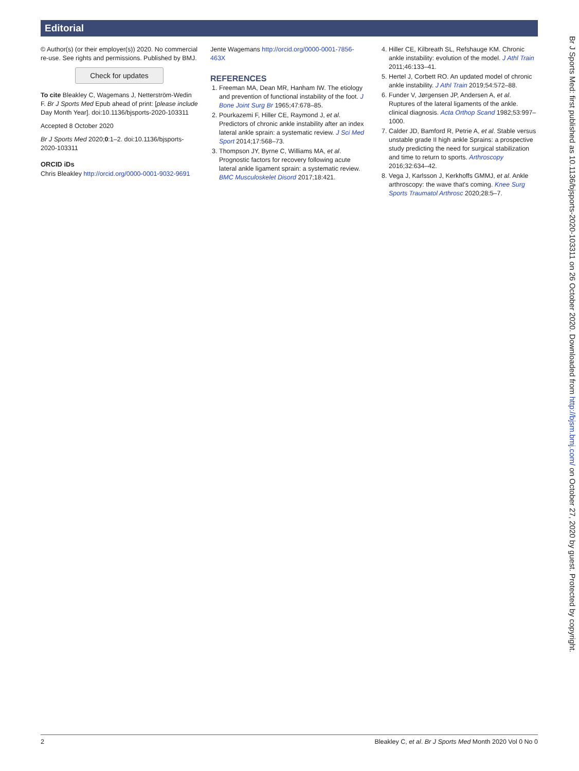Editorial
© Author(s) (or their employer(s)) 2020. No commercial re-use. See rights and permissions. Published by BMJ.
Check for updates
To cite Bleakley C, Wagemans J, Netterström-Wedin F. Br J Sports Med Epub ahead of print: [please include Day Month Year]. doi:10.1136/bjsports-2020-103311
Accepted 8 October 2020
Br J Sports Med 2020;0:1–2. doi:10.1136/bjsports-2020-103311
ORCID iDs
Chris Bleakley http://orcid.org/0000-0001-9032-9691
Jente Wagemans http://orcid.org/0000-0001-7856-463X
REFERENCES
1. Freeman MA, Dean MR, Hanham IW. The etiology and prevention of functional instability of the foot. J Bone Joint Surg Br 1965;47:678–85.
2. Pourkazemi F, Hiller CE, Raymond J, et al. Predictors of chronic ankle instability after an index lateral ankle sprain: a systematic review. J Sci Med Sport 2014;17:568–73.
3. Thompson JY, Byrne C, Williams MA, et al. Prognostic factors for recovery following acute lateral ankle ligament sprain: a systematic review. BMC Musculoskelet Disord 2017;18:421.
4. Hiller CE, Kilbreath SL, Refshauge KM. Chronic ankle instability: evolution of the model. J Athl Train 2011;46:133–41.
5. Hertel J, Corbett RO. An updated model of chronic ankle instability. J Athl Train 2019;54:572–88.
6. Funder V, Jørgensen JP, Andersen A, et al. Ruptures of the lateral ligaments of the ankle. clinical diagnosis. Acta Orthop Scand 1982;53:997–1000.
7. Calder JD, Bamford R, Petrie A, et al. Stable versus unstable grade II high ankle Sprains: a prospective study predicting the need for surgical stabilization and time to return to sports. Arthroscopy 2016;32:634–42.
8. Vega J, Karlsson J, Kerkhoffs GMMJ, et al. Ankle arthroscopy: the wave that's coming. Knee Surg Sports Traumatol Arthrosc 2020;28:5–7.
Br J Sports Med: first published as 10.1136/bjsports-2020-103311 on 26 October 2020. Downloaded from http://bjsm.bmj.com/ on October 27, 2020 by guest. Protected by copyright.
2 Bleakley C, et al. Br J Sports Med Month 2020 Vol 0 No 0